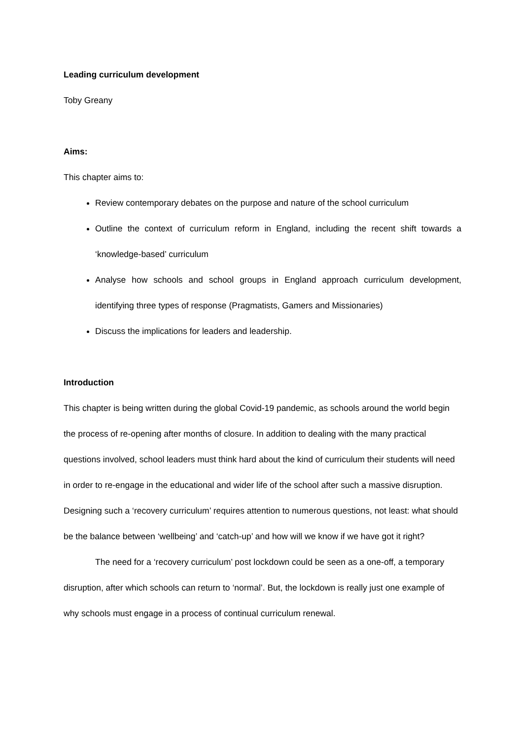Leading curriculum development
Toby Greany
Aims:
This chapter aims to:
Review contemporary debates on the purpose and nature of the school curriculum
Outline the context of curriculum reform in England, including the recent shift towards a ‘knowledge-based’ curriculum
Analyse how schools and school groups in England approach curriculum development, identifying three types of response (Pragmatists, Gamers and Missionaries)
Discuss the implications for leaders and leadership.
Introduction
This chapter is being written during the global Covid-19 pandemic, as schools around the world begin the process of re-opening after months of closure. In addition to dealing with the many practical questions involved, school leaders must think hard about the kind of curriculum their students will need in order to re-engage in the educational and wider life of the school after such a massive disruption. Designing such a ‘recovery curriculum’ requires attention to numerous questions, not least: what should be the balance between ‘wellbeing’ and ‘catch-up’ and how will we know if we have got it right?
The need for a ‘recovery curriculum’ post lockdown could be seen as a one-off, a temporary disruption, after which schools can return to ‘normal’. But, the lockdown is really just one example of why schools must engage in a process of continual curriculum renewal.